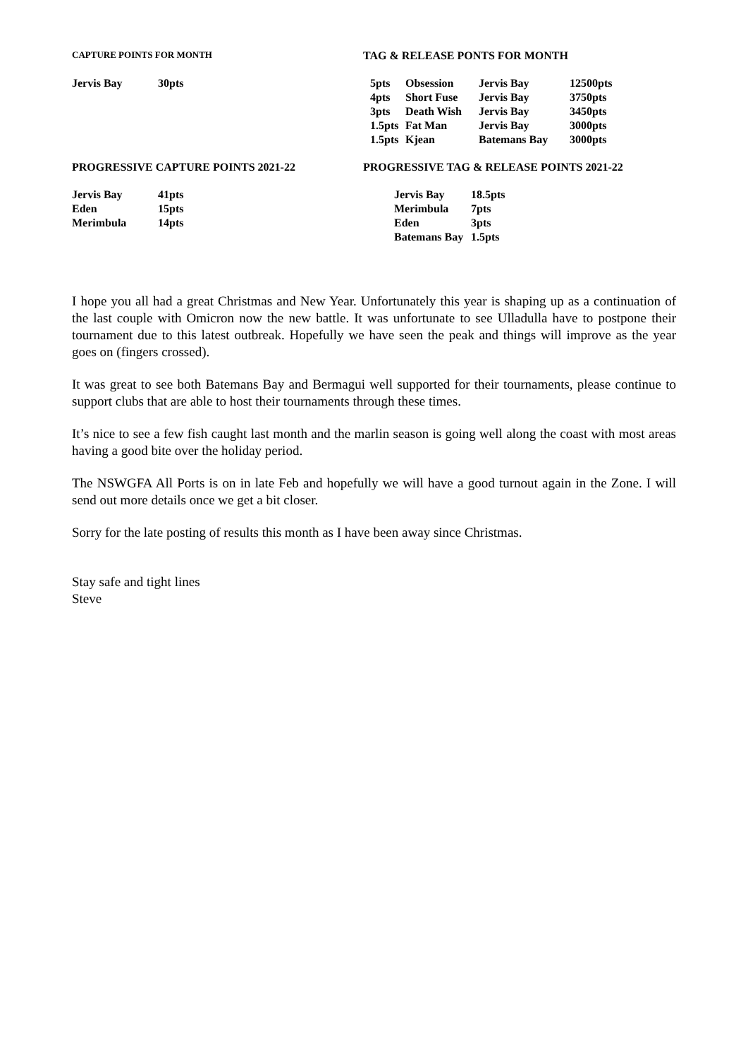CAPTURE POINTS FOR MONTH
TAG & RELEASE PONTS FOR MONTH
| Jervis Bay | 30pts |
| 5pts | Obsession | Jervis Bay | 12500pts |
| 4pts | Short Fuse | Jervis Bay | 3750pts |
| 3pts | Death Wish | Jervis Bay | 3450pts |
| 1.5pts | Fat Man | Jervis Bay | 3000pts |
| 1.5pts | Kjean | Batemans Bay | 3000pts |
PROGRESSIVE CAPTURE POINTS 2021-22 PROGRESSIVE TAG & RELEASE POINTS 2021-22
| Jervis Bay | 41pts |
| Eden | 15pts |
| Merimbula | 14pts |
| Jervis Bay | 18.5pts |
| Merimbula | 7pts |
| Eden | 3pts |
| Batemans Bay | 1.5pts |
I hope you all had a great Christmas and New Year. Unfortunately this year is shaping up as a continuation of the last couple with Omicron now the new battle. It was unfortunate to see Ulladulla have to postpone their tournament due to this latest outbreak. Hopefully we have seen the peak and things will improve as the year goes on (fingers crossed).
It was great to see both Batemans Bay and Bermagui well supported for their tournaments, please continue to support clubs that are able to host their tournaments through these times.
It’s nice to see a few fish caught last month and the marlin season is going well along the coast with most areas having a good bite over the holiday period.
The NSWGFA All Ports is on in late Feb and hopefully we will have a good turnout again in the Zone. I will send out more details once we get a bit closer.
Sorry for the late posting of results this month as I have been away since Christmas.
Stay safe and tight lines
Steve